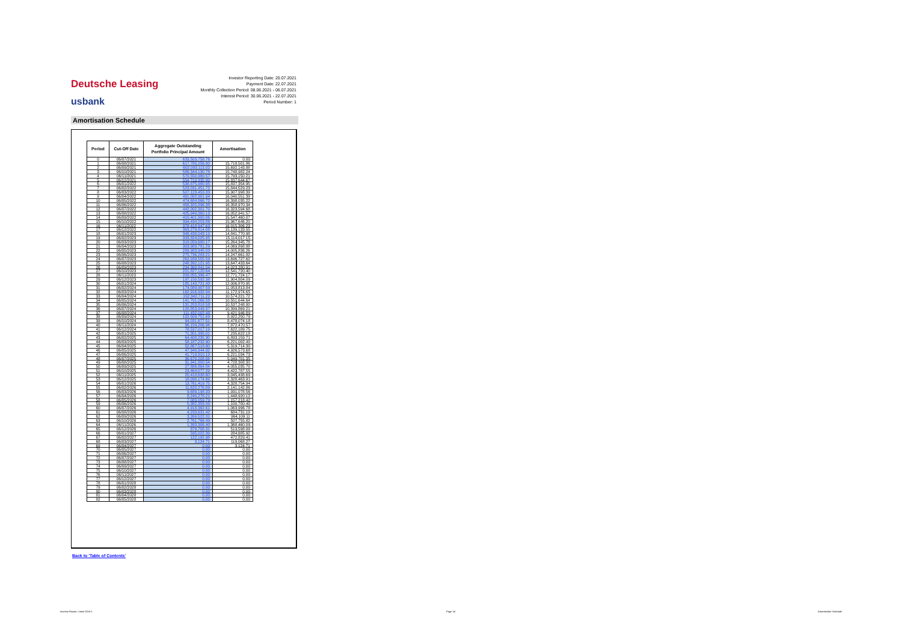Deutsche Leasing
usbank
Investor Reporting Date: 20.07.2021
Payment Date: 22.07.2021
Monthly Collection Period: 08.06.2021 - 06.07.2021
Interest Period: 30.06.2021 - 22.07.2021
Period Number: 1
Amortisation Schedule
| Period | Cut-Off Date | Aggregate Outstanding Portfolio Principal Amount | Amortisation |
| --- | --- | --- | --- |
| 0 | 06/07/2021 | 633,503,758.76 | 0.00 |
| 1 | 06/08/2021 | 617,785,256.90 | 15,718,501.86 |
| 2 | 06/09/2021 | 602,093,113.02 | 15,692,143.88 |
| 3 | 06/10/2021 | 586,344,130.78 | 15,748,982.24 |
| 4 | 06/11/2021 | 570,550,980.57 | 15,793,150.21 |
| 5 | 06/12/2021 | 554,713,335.90 | 15,837,644.67 |
| 6 | 06/01/2022 | 538,875,980.95 | 15,837,354.95 |
| 7 | 06/02/2022 | 523,031,451.72 | 15,844,529.23 |
| 8 | 06/03/2022 | 507,123,453.33 | 15,907,998.39 |
| 9 | 06/04/2022 | 491,082,901.94 | 16,040,551.39 |
| 10 | 06/05/2022 | 474,684,866.72 | 16,398,035.22 |
| 11 | 06/06/2022 | 458,325,896.38 | 16,358,970.34 |
| 12 | 06/07/2022 | 442,002,301.70 | 16,323,594.68 |
| 13 | 06/08/2022 | 425,949,360.13 | 16,052,941.57 |
| 14 | 06/09/2022 | 410,401,900.06 | 15,547,460.07 |
| 15 | 06/10/2022 | 394,434,253.86 | 15,967,646.20 |
| 16 | 06/11/2022 | 378,418,947.63 | 16,015,306.23 |
| 17 | 06/12/2022 | 363,279,814.08 | 15,139,133.55 |
| 18 | 06/01/2023 | 348,438,043.10 | 14,841,770.98 |
| 19 | 06/02/2023 | 333,324,025.95 | 15,114,017.15 |
| 20 | 06/03/2023 | 318,059,680.17 | 15,264,345.78 |
| 21 | 06/04/2023 | 303,989,781.29 | 14,069,898.88 |
| 22 | 06/05/2023 | 289,983,945.03 | 14,005,836.26 |
| 23 | 06/06/2023 | 275,736,283.21 | 14,247,661.82 |
| 24 | 06/07/2023 | 262,039,555.59 | 13,696,727.62 |
| 25 | 06/08/2023 | 248,392,121.95 | 13,647,433.64 |
| 26 | 06/09/2023 | 234,368,841.04 | 14,023,280.91 |
| 27 | 06/10/2023 | 221,827,120.64 | 12,541,720.40 |
| 28 | 06/11/2023 | 209,055,396.47 | 12,771,724.17 |
| 29 | 06/12/2023 | 197,150,592.38 | 11,904,804.09 |
| 30 | 06/01/2024 | 185,143,721.43 | 12,006,870.95 |
| 31 | 06/02/2024 | 174,089,907.59 | 11,053,813.84 |
| 32 | 06/03/2024 | 162,916,932.94 | 11,172,974.65 |
| 33 | 06/04/2024 | 152,342,711.22 | 10,574,221.72 |
| 34 | 06/05/2024 | 141,791,066.58 | 10,551,644.64 |
| 35 | 06/06/2024 | 131,253,818.58 | 10,537,248.00 |
| 36 | 06/07/2024 | 120,853,949.37 | 10,399,869.21 |
| 37 | 06/08/2024 | 111,432,002.48 | 9,421,946.89 |
| 38 | 06/09/2024 | 102,509,751.69 | 8,922,250.79 |
| 39 | 06/10/2024 | 94,031,677.51 | 8,478,074.18 |
| 40 | 06/11/2024 | 86,159,206.94 | 7,872,470.57 |
| 41 | 06/12/2024 | 78,537,017.19 | 7,622,189.75 |
| 42 | 06/01/2025 | 71,301,395.01 | 7,235,622.18 |
| 43 | 06/02/2025 | 64,408,235.30 | 6,893,159.71 |
| 44 | 06/03/2025 | 58,187,232.90 | 6,221,002.40 |
| 45 | 06/04/2025 | 52,867,518.60 | 5,319,714.30 |
| 46 | 06/05/2025 | 47,940,944.92 | 4,926,573.68 |
| 47 | 06/06/2025 | 41,719,910.19 | 6,221,034.73 |
| 48 | 06/07/2025 | 36,670,208.84 | 5,049,701.35 |
| 49 | 06/08/2025 | 31,941,900.54 | 4,728,308.30 |
| 50 | 06/09/2025 | 27,886,864.84 | 4,055,035.70 |
| 51 | 06/10/2025 | 23,464,077.29 | 4,422,787.55 |
| 52 | 06/11/2025 | 20,418,638.60 | 3,045,438.69 |
| 53 | 06/12/2025 | 18,090,174.69 | 2,328,463.91 |
| 54 | 06/01/2026 | 13,761,419.75 | 4,328,754.94 |
| 55 | 06/02/2026 | 11,620,276.89 | 2,141,142.86 |
| 56 | 06/03/2026 | 9,689,198.33 | 1,931,078.56 |
| 57 | 06/04/2026 | 8,240,278.21 | 1,448,920.12 |
| 58 | 06/05/2026 | 7,083,059.79 | 1,157,218.42 |
| 59 | 06/06/2026 | 5,982,359.39 | 1,100,700.40 |
| 60 | 06/07/2026 | 4,918,362.61 | 1,063,996.78 |
| 61 | 06/08/2026 | 4,233,631.42 | 684,731.19 |
| 62 | 06/09/2026 | 3,269,522.31 | 964,109.11 |
| 63 | 06/10/2026 | 2,761,766.49 | 507,755.82 |
| 64 | 06/11/2026 | 1,393,306.40 | 1,368,460.09 |
| 65 | 06/12/2026 | 879,708.31 | 513,598.09 |
| 66 | 06/01/2027 | 595,022.39 | 284,685.92 |
| 67 | 06/02/2027 | 122,192.98 | 472,829.41 |
| 68 | 06/03/2027 | 3,124.71 | 119,068.27 |
| 69 | 06/04/2027 | 0.00 | 3,124.71 |
| 70 | 06/05/2027 | 0.00 | 0.00 |
| 71 | 06/06/2027 | 0.00 | 0.00 |
| 72 | 06/07/2027 | 0.00 | 0.00 |
| 73 | 06/08/2027 | 0.00 | 0.00 |
| 74 | 06/09/2027 | 0.00 | 0.00 |
| 75 | 06/10/2027 | 0.00 | 0.00 |
| 76 | 06/11/2027 | 0.00 | 0.00 |
| 77 | 06/12/2027 | 0.00 | 0.00 |
| 78 | 06/01/2028 | 0.00 | 0.00 |
| 79 | 06/02/2028 | 0.00 | 0.00 |
| 80 | 06/03/2028 | 0.00 | 0.00 |
| 81 | 06/04/2028 | 0.00 | 0.00 |
| 82 | 06/05/2028 | 0.00 | 0.00 |
Back to 'Table of Contents'
Investor Report: Limes 2018-1 Page 14 Amortisation Schedule